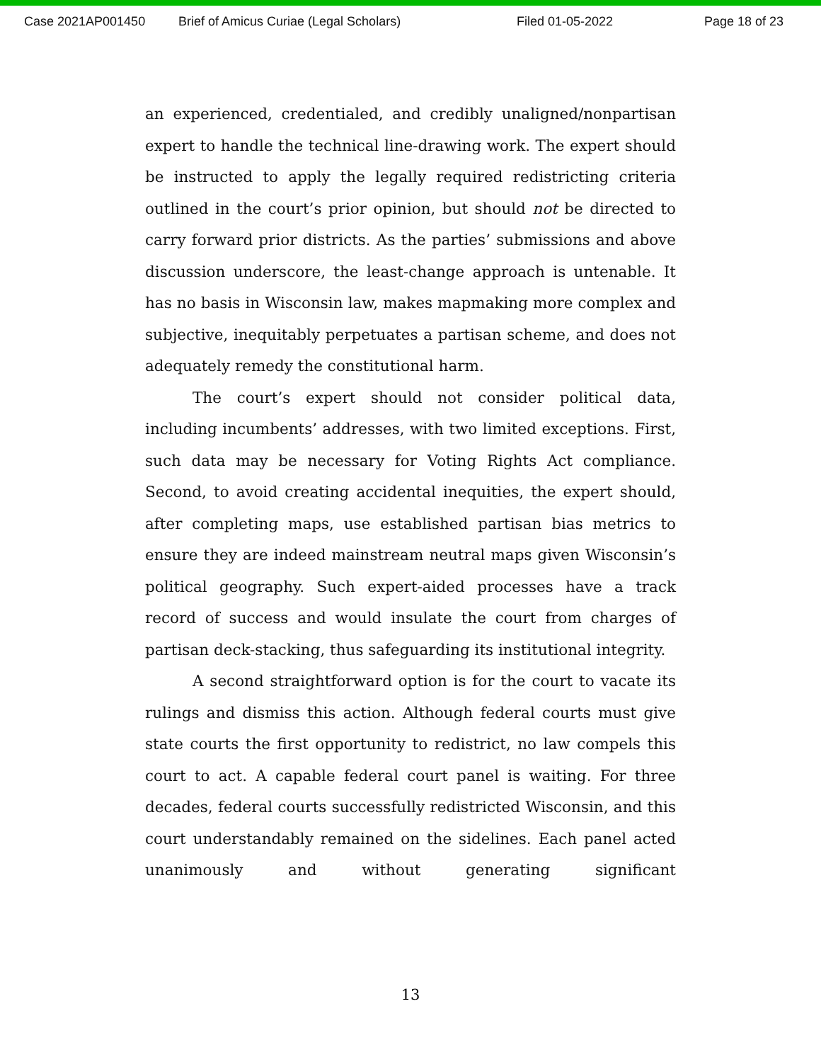Case 2021AP001450 Brief of Amicus Curiae (Legal Scholars) Filed 01-05-2022 Page 18 of 23
an experienced, credentialed, and credibly unaligned/nonpartisan expert to handle the technical line-drawing work. The expert should be instructed to apply the legally required redistricting criteria outlined in the court’s prior opinion, but should not be directed to carry forward prior districts. As the parties’ submissions and above discussion underscore, the least-change approach is untenable. It has no basis in Wisconsin law, makes mapmaking more complex and subjective, inequitably perpetuates a partisan scheme, and does not adequately remedy the constitutional harm.
The court’s expert should not consider political data, including incumbents’ addresses, with two limited exceptions. First, such data may be necessary for Voting Rights Act compliance. Second, to avoid creating accidental inequities, the expert should, after completing maps, use established partisan bias metrics to ensure they are indeed mainstream neutral maps given Wisconsin’s political geography. Such expert-aided processes have a track record of success and would insulate the court from charges of partisan deck-stacking, thus safeguarding its institutional integrity.
A second straightforward option is for the court to vacate its rulings and dismiss this action. Although federal courts must give state courts the first opportunity to redistrict, no law compels this court to act. A capable federal court panel is waiting. For three decades, federal courts successfully redistricted Wisconsin, and this court understandably remained on the sidelines. Each panel acted unanimously and without generating significant
13